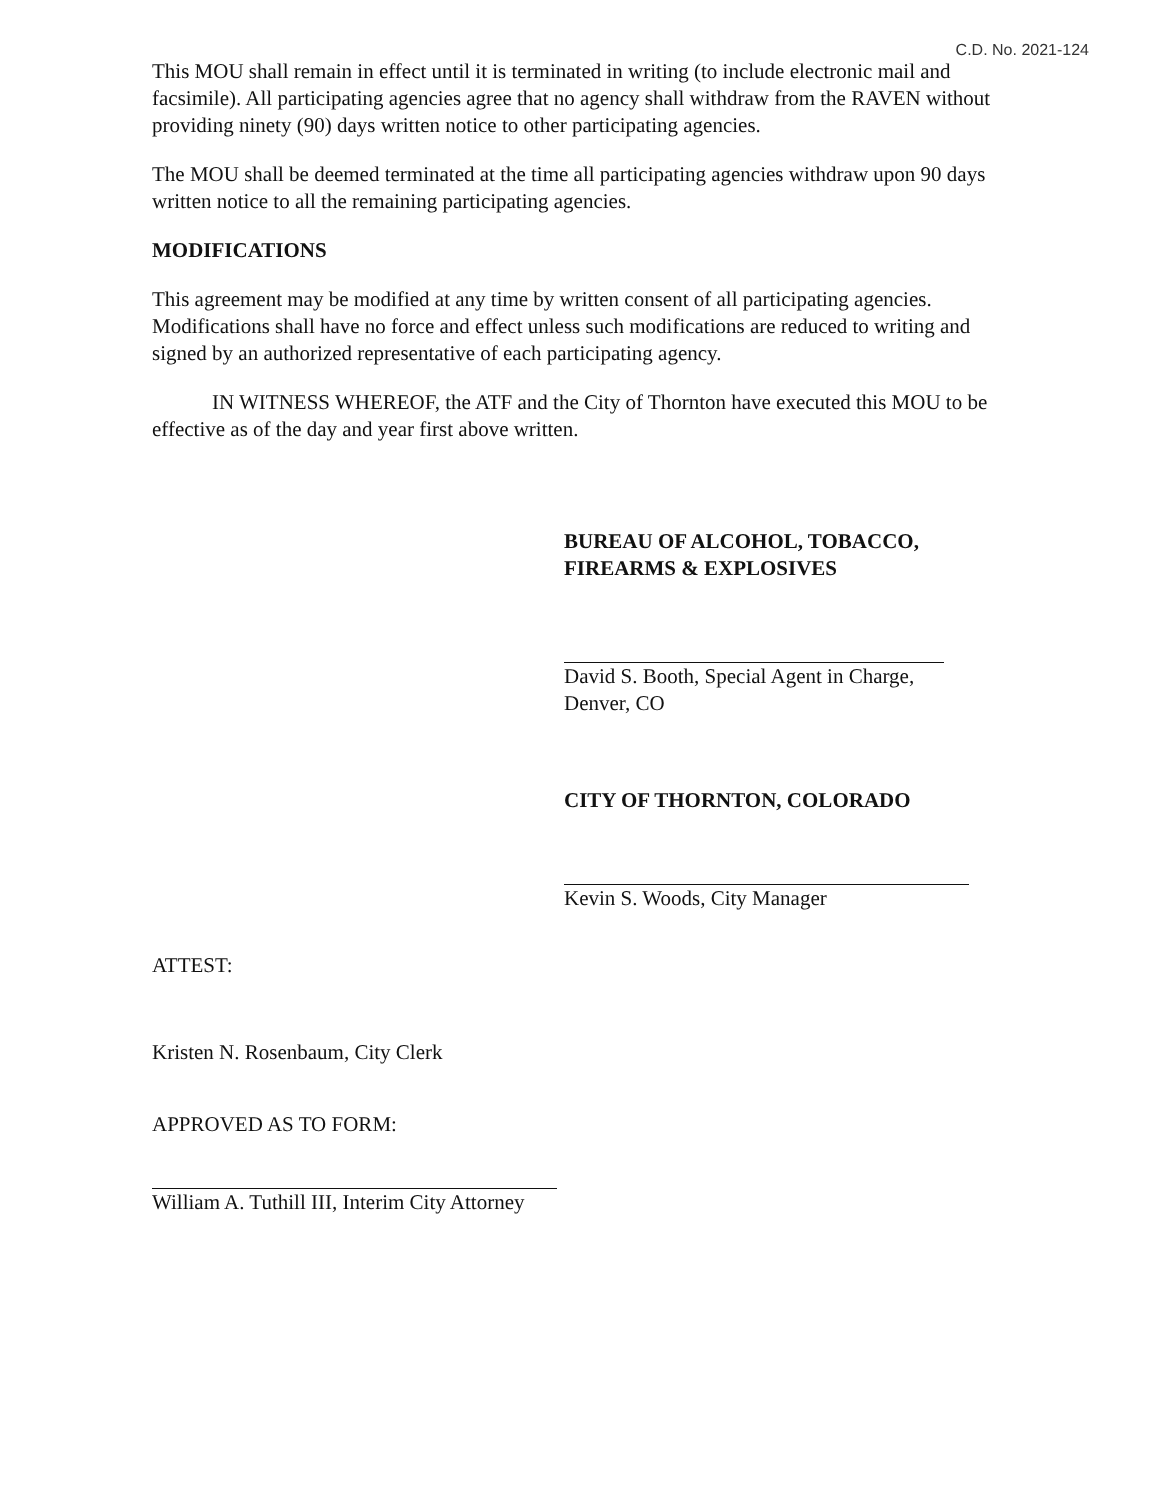C.D. No. 2021-124
This MOU shall remain in effect until it is terminated in writing (to include electronic mail and facsimile). All participating agencies agree that no agency shall withdraw from the RAVEN without providing ninety (90) days written notice to other participating agencies.
The MOU shall be deemed terminated at the time all participating agencies withdraw upon 90 days written notice to all the remaining participating agencies.
MODIFICATIONS
This agreement may be modified at any time by written consent of all participating agencies. Modifications shall have no force and effect unless such modifications are reduced to writing and signed by an authorized representative of each participating agency.
IN WITNESS WHEREOF, the ATF and the City of Thornton have executed this MOU to be effective as of the day and year first above written.
BUREAU OF ALCOHOL, TOBACCO,
FIREARMS & EXPLOSIVES
David S. Booth, Special Agent in Charge,
Denver, CO
CITY OF THORNTON, COLORADO
Kevin S. Woods, City Manager
ATTEST:
Kristen N. Rosenbaum, City Clerk
APPROVED AS TO FORM:
William A. Tuthill III, Interim City Attorney